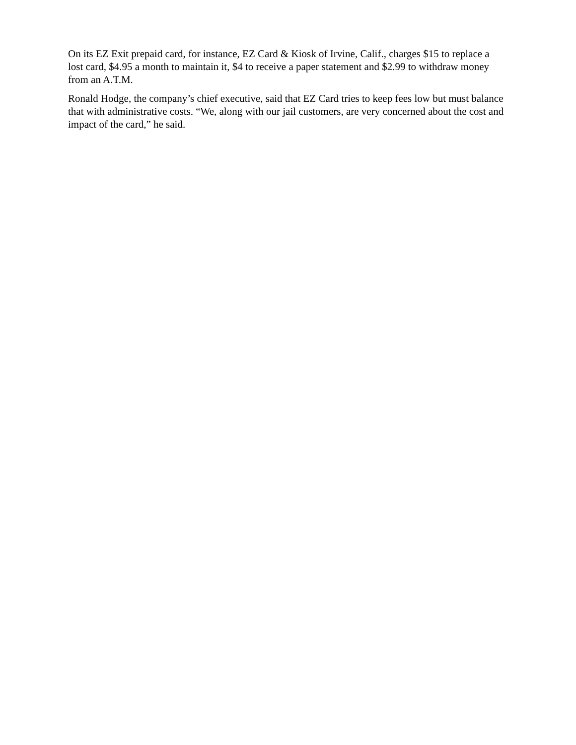On its EZ Exit prepaid card, for instance, EZ Card & Kiosk of Irvine, Calif., charges $15 to replace a lost card, $4.95 a month to maintain it, $4 to receive a paper statement and $2.99 to withdraw money from an A.T.M.
Ronald Hodge, the company’s chief executive, said that EZ Card tries to keep fees low but must balance that with administrative costs. “We, along with our jail customers, are very concerned about the cost and impact of the card,” he said.